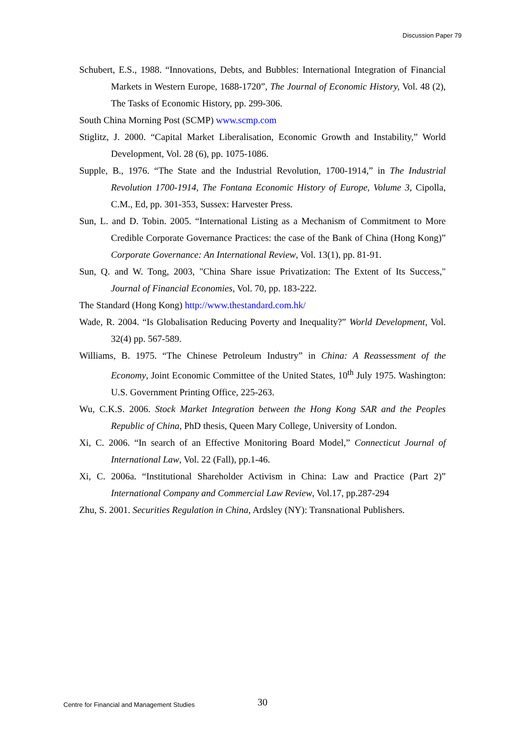Discussion Paper 79
Schubert, E.S., 1988. “Innovations, Debts, and Bubbles: International Integration of Financial Markets in Western Europe, 1688-1720”, The Journal of Economic History, Vol. 48 (2), The Tasks of Economic History, pp. 299-306.
South China Morning Post (SCMP) www.scmp.com
Stiglitz, J. 2000. “Capital Market Liberalisation, Economic Growth and Instability,” World Development, Vol. 28 (6), pp. 1075-1086.
Supple, B., 1976. “The State and the Industrial Revolution, 1700-1914,” in The Industrial Revolution 1700-1914, The Fontana Economic History of Europe, Volume 3, Cipolla, C.M., Ed, pp. 301-353, Sussex: Harvester Press.
Sun, L. and D. Tobin. 2005. “International Listing as a Mechanism of Commitment to More Credible Corporate Governance Practices: the case of the Bank of China (Hong Kong)” Corporate Governance: An International Review, Vol. 13(1), pp. 81-91.
Sun, Q. and W. Tong, 2003, "China Share issue Privatization: The Extent of Its Success," Journal of Financial Economies, Vol. 70, pp. 183-222.
The Standard (Hong Kong) http://www.thestandard.com.hk/
Wade, R. 2004. “Is Globalisation Reducing Poverty and Inequality?” World Development, Vol. 32(4) pp. 567-589.
Williams, B. 1975. “The Chinese Petroleum Industry” in China: A Reassessment of the Economy, Joint Economic Committee of the United States, 10<sup>th</sup> July 1975. Washington: U.S. Government Printing Office, 225-263.
Wu, C.K.S. 2006. Stock Market Integration between the Hong Kong SAR and the Peoples Republic of China, PhD thesis, Queen Mary College, University of London.
Xi, C. 2006. “In search of an Effective Monitoring Board Model,” Connecticut Journal of International Law, Vol. 22 (Fall), pp.1-46.
Xi, C. 2006a. “Institutional Shareholder Activism in China: Law and Practice (Part 2)” International Company and Commercial Law Review, Vol.17, pp.287-294
Zhu, S. 2001. Securities Regulation in China, Ardsley (NY): Transnational Publishers.
Centre for Financial and Management Studies 30